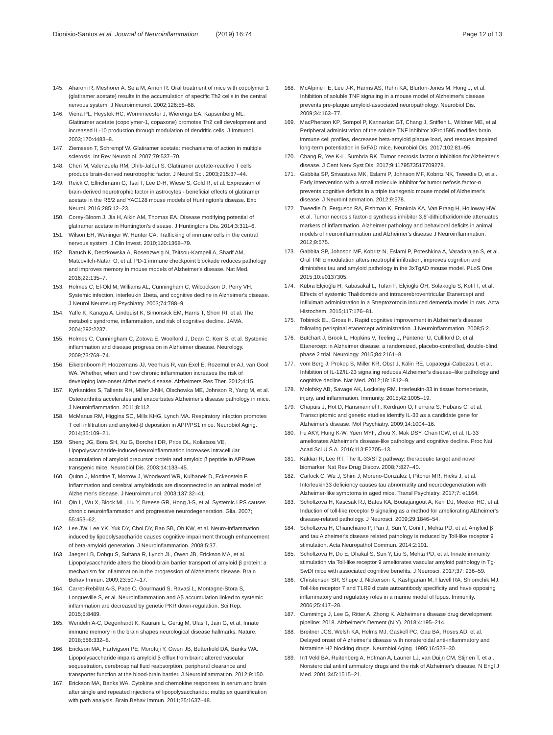Dionisio-Santos et al. Journal of Neuroinflammation (2019) 16:74 Page 12 of 13
145. Aharoni R, Meshorer A, Sela M, Arnon R. Oral treatment of mice with copolymer 1 (glatiramer acetate) results in the accumulation of specific Th2 cells in the central nervous system. J Neuroimmunol. 2002;126:58–68.
146. Vieira PL, Heystek HC, Wormmeester J, Wierenga EA, Kapsenberg ML. Glatiramer acetate (copolymer-1, copaxone) promotes Th2 cell development and increased IL-10 production through modulation of dendritic cells. J Immunol. 2003;170:4483–8.
147. Ziemssen T, Schrempf W. Glatiramer acetate: mechanisms of action in multiple sclerosis. Int Rev Neurobiol. 2007;79:537–70.
148. Chen M, Valenzuela RM, Dhib-Jalbut S. Glatiramer acetate-reactive T cells produce brain-derived neurotrophic factor. J Neurol Sci. 2003;215:37–44.
149. Reick C, Ellrichmann G, Tsai T, Lee D-H, Wiese S, Gold R, et al. Expression of brain-derived neurotrophic factor in astrocytes - beneficial effects of glatiramer acetate in the R6/2 and YAC128 mouse models of Huntington's disease. Exp Neurol. 2016;285:12–23.
150. Corey-Bloom J, Jia H, Aikin AM, Thomas EA. Disease modifying potential of glatiramer acetate in Huntington's disease. J Huntingtons Dis. 2014;3:311–6.
151. Wilson EH, Weninger W, Hunter CA. Trafficking of immune cells in the central nervous system. J Clin Invest. 2010;120:1368–79.
152. Baruch K, Deczkowska A, Rosenzweig N, Tsitsou-Kampeli A, Sharif AM, Matcovitch-Natan O, et al. PD-1 immune checkpoint blockade reduces pathology and improves memory in mouse models of Alzheimer's disease. Nat Med. 2016;22:135–7.
153. Holmes C, El-Okl M, Williams AL, Cunningham C, Wilcockson D, Perry VH. Systemic infection, interleukin 1beta, and cognitive decline in Alzheimer's disease. J Neurol Neurosurg Psychiatry. 2003;74:788–9.
154. Yaffe K, Kanaya A, Lindquist K, Simonsick EM, Harris T, Shorr RI, et al. The metabolic syndrome, inflammation, and risk of cognitive decline. JAMA. 2004;292:2237.
155. Holmes C, Cunningham C, Zotova E, Woolford J, Dean C, Kerr S, et al. Systemic inflammation and disease progression in Alzheimer disease. Neurology. 2009;73:768–74.
156. Eikelenboom P, Hoozemans JJ, Veerhuis R, van Exel E, Rozemuller AJ, van Gool WA. Whether, when and how chronic inflammation increases the risk of developing late-onset Alzheimer's disease. Alzheimers Res Ther. 2012;4:15.
157. Kyrkanides S, Tallents RH, Miller J-NH, Olschowka ME, Johnson R, Yang M, et al. Osteoarthritis accelerates and exacerbates Alzheimer's disease pathology in mice. J Neuroinflammation. 2011;8:112.
158. McManus RM, Higgins SC, Mills KHG, Lynch MA. Respiratory infection promotes T cell infiltration and amyloid-β deposition in APP/PS1 mice. Neurobiol Aging. 2014;35:109–21.
159. Sheng JG, Bora SH, Xu G, Borchelt DR, Price DL, Koliatsos VE. Lipopolysaccharide-induced-neuroinflammation increases intracellular accumulation of amyloid precursor protein and amyloid β peptide in APPswe transgenic mice. Neurobiol Dis. 2003;14:133–45.
160. Quinn J, Montine T, Morrow J, Woodward WR, Kulhanek D, Eckenstein F. Inflammation and cerebral amyloidosis are disconnected in an animal model of Alzheimer's disease. J Neuroimmunol. 2003;137:32–41.
161. Qin L, Wu X, Block ML, Liu Y, Breese GR, Hong J-S, et al. Systemic LPS causes chronic neuroinflammation and progressive neurodegeneration. Glia. 2007; 55:453–62.
162. Lee JW, Lee YK, Yuk DY, Choi DY, Ban SB, Oh KW, et al. Neuro-inflammation induced by lipopolysaccharide causes cognitive impairment through enhancement of beta-amyloid generation. J Neuroinflammation. 2008;5:37.
163. Jaeger LB, Dohgu S, Sultana R, Lynch JL, Owen JB, Erickson MA, et al. Lipopolysaccharide alters the blood-brain barrier transport of amyloid β protein: a mechanism for inflammation in the progression of Alzheimer's disease. Brain Behav Immun. 2009;23:507–17.
164. Carret-Rebillat A-S, Pace C, Gourmaud S, Ravasi L, Montagne-Stora S, Longueville S, et al. Neuroinflammation and Aβ accumulation linked to systemic inflammation are decreased by genetic PKR down-regulation. Sci Rep. 2015;5:8489.
165. Wendeln A-C, Degenhardt K, Kaurani L, Gertig M, Ulas T, Jain G, et al. Innate immune memory in the brain shapes neurological disease hallmarks. Nature. 2018;556:332–8.
166. Erickson MA, Hartvigson PE, Morofuji Y, Owen JB, Butterfield DA, Banks WA. Lipopolysaccharide impairs amyloid β efflux from brain: altered vascular sequestration, cerebrospinal fluid reabsorption, peripheral clearance and transporter function at the blood-brain barrier. J Neuroinflammation. 2012;9:150.
167. Erickson MA, Banks WA. Cytokine and chemokine responses in serum and brain after single and repeated injections of lipopolysaccharide: multiplex quantification with path analysis. Brain Behav Immun. 2011;25:1637–48.
168. McAlpine FE, Lee J-K, Harms AS, Ruhn KA, Blurton-Jones M, Hong J, et al. Inhibition of soluble TNF signaling in a mouse model of Alzheimer's disease prevents pre-plaque amyloid-associated neuropathology. Neurobiol Dis. 2009;34:163–77.
169. MacPherson KP, Sompol P, Kannarkat GT, Chang J, Sniffen L, Wildner ME, et al. Peripheral administration of the soluble TNF inhibitor XPro1595 modifies brain immune cell profiles, decreases beta-amyloid plaque load, and rescues impaired long-term potentiation in 5xFAD mice. Neurobiol Dis. 2017;102:81–95.
170. Chang R, Yee K-L, Sumbria RK. Tumor necrosis factor α inhibition for Alzheimer's disease. J Cent Nerv Syst Dis. 2017;9:1179573517709278.
171. Gabbita SP, Srivastava MK, Eslami P, Johnson MF, Kobritz NK, Tweedie D, et al. Early intervention with a small molecule inhibitor for tumor nefosis factor-α prevents cognitive deficits in a triple transgenic mouse model of Alzheimer's disease. J Neuroinflammation. 2012;9:578.
172. Tweedie D, Ferguson RA, Fishman K, Frankola KA, Van Praag H, Holloway HW, et al. Tumor necrosis factor-α synthesis inhibitor 3,6′-dithiothalidomide attenuates markers of inflammation. Alzheimer pathology and behavioral deficits in animal models of neuroinflammation and Alzheimer's disease J Neuroinflammation. 2012;9:575.
173. Gabbita SP, Johnson MF, Kobritz N, Eslami P, Poteshkina A, Varadarajan S, et al. Oral TNFα modulation alters neutrophil infiltration, improves cognition and diminishes tau and amyloid pathology in the 3xTgAD mouse model. PLoS One. 2015;10:e0137305.
174. Kübra Elçioğlu H, Kabasakal L, Tufan F, Elçioğlu ÖH, Solakoglu S, Kotil T, et al. Effects of systemic Thalidomide and intracerebroventricular Etanercept and Infliximab administration in a Streptozotocin induced dementia model in rats. Acta Histochem. 2015;117:176–81.
175. Tobinick EL, Gross H. Rapid cognitive improvement in Alzheimer's disease following perispinal etanercept administration. J Neuroinflammation. 2008;5:2.
176. Butchart J, Brook L, Hopkins V, Teeling J, Püntener U, Culliford D, et al. Etanercept in Alzheimer disease: a randomized, placebo-controlled, double-blind, phase 2 trial. Neurology. 2015;84:2161–8.
177. vom Berg J, Prokop S, Miller KR, Obst J, Kälin RE, Lopategui-Cabezas I, et al. Inhibition of IL-12/IL-23 signaling reduces Alzheimer's disease–like pathology and cognitive decline. Nat Med. 2012;18:1812–9.
178. Molofsky AB, Savage AK, Locksley RM. Interleukin-33 in tissue homeostasis, injury, and inflammation. Immunity. 2015;42:1005–19.
179. Chapuis J, Hot D, Hansmannel F, Kerdraon O, Ferreira S, Hubans C, et al. Transcriptomic and genetic studies identify IL-33 as a candidate gene for Alzheimer's disease. Mol Psychiatry. 2009;14:1004–16.
180. Fu AKY, Hung K-W, Yuen MYF, Zhou X, Mak DSY, Chan ICW, et al. IL-33 ameliorates Alzheimer's disease-like pathology and cognitive decline. Proc Natl Acad Sci U S A. 2016;113:E2705–13.
181. Kakkar R, Lee RT. The IL-33/ST2 pathway: therapeutic target and novel biomarker. Nat Rev Drug Discov. 2008;7:827–40.
182. Carlock C, Wu J, Shim J, Moreno-Gonzalez I, Pitcher MR, Hicks J, et al. Interleukin33 deficiency causes tau abnormality and neurodegeneration with Alzheimer-like symptoms in aged mice. Transl Psychiatry. 2017;7: e1164.
183. Scholtzova H, Kascsak RJ, Bates KA, Boutajangout A, Kerr DJ, Meeker HC, et al. Induction of toll-like receptor 9 signaling as a method for ameliorating Alzheimer's disease-related pathology. J Neurosci. 2009;29:1846–54.
184. Scholtzova H, Chianchiano P, Pan J, Sun Y, Goñi F, Mehta PD, et al. Amyloid β and tau Alzheimer's disease related pathology is reduced by Toll-like receptor 9 stimulation. Acta Neuropathol Commun. 2014;2:101.
185. Scholtzova H, Do E, Dhakal S, Sun Y, Liu S, Mehta PD, et al. Innate immunity stimulation via Toll-like receptor 9 ameliorates vascular amyloid pathology in Tg-SwDI mice with associated cognitive benefits. J Neurosci. 2017;37: 936–59.
186. Christensen SR, Shupe J, Nickerson K, Kashgarian M, Flavell RA, Shlomchik MJ. Toll-like receptor 7 and TLR9 dictate autoantibody specificity and have opposing inflammatory and regulatory roles in a murine model of lupus. Immunity. 2006;25:417–28.
187. Cummings J, Lee G, Ritter A, Zhong K. Alzheimer's disease drug development pipeline: 2018. Alzheimer's Dement (N Y). 2018;4:195–214.
188. Breitner JCS, Welsh KA, Helms MJ, Gaskell PC, Gau BA, Roses AD, et al. Delayed onset of Alzheimer's disease with nonsteroidal anti-inflammatory and histamine H2 blocking drugs. Neurobiol Aging. 1995;16:523–30.
189. In't Veld BA, Ruitenberg A, Hofman A, Launer LJ, van Duijn CM, Stijnen T, et al. Nonsteroidal antiinflammatory drugs and the risk of Alzheimer's disease. N Engl J Med. 2001;345:1515–21.